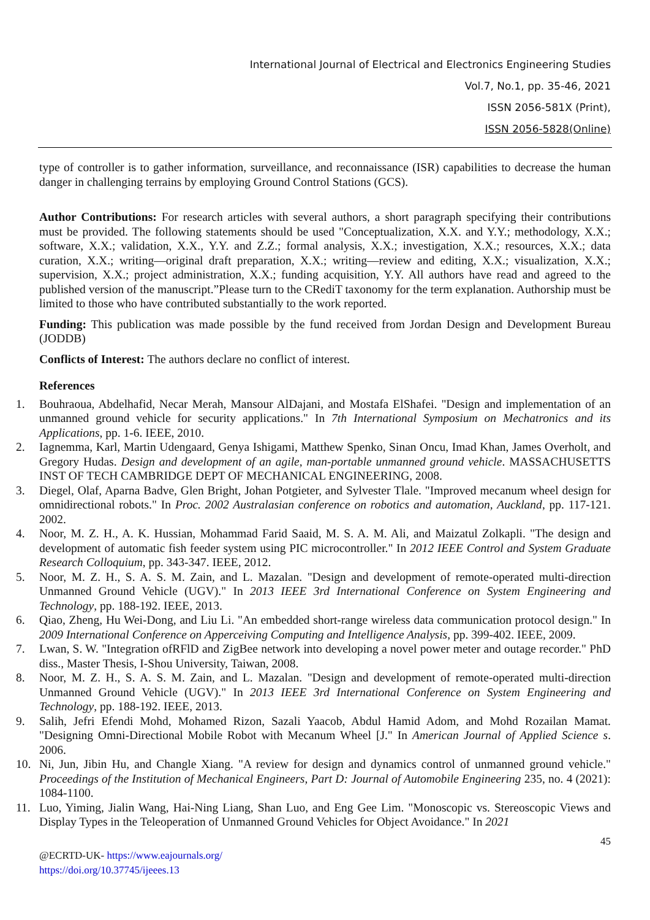International Journal of Electrical and Electronics Engineering Studies
Vol.7, No.1, pp. 35-46, 2021
ISSN 2056-581X (Print),
ISSN 2056-5828(Online)
type of controller is to gather information, surveillance, and reconnaissance (ISR) capabilities to decrease the human danger in challenging terrains by employing Ground Control Stations (GCS).
Author Contributions: For research articles with several authors, a short paragraph specifying their contributions must be provided. The following statements should be used "Conceptualization, X.X. and Y.Y.; methodology, X.X.; software, X.X.; validation, X.X., Y.Y. and Z.Z.; formal analysis, X.X.; investigation, X.X.; resources, X.X.; data curation, X.X.; writing—original draft preparation, X.X.; writing—review and editing, X.X.; visualization, X.X.; supervision, X.X.; project administration, X.X.; funding acquisition, Y.Y. All authors have read and agreed to the published version of the manuscript.”Please turn to the CRediT taxonomy for the term explanation. Authorship must be limited to those who have contributed substantially to the work reported.
Funding: This publication was made possible by the fund received from Jordan Design and Development Bureau (JODDB)
Conflicts of Interest: The authors declare no conflict of interest.
References
1. Bouhraoua, Abdelhafid, Necar Merah, Mansour AlDajani, and Mostafa ElShafei. "Design and implementation of an unmanned ground vehicle for security applications." In 7th International Symposium on Mechatronics and its Applications, pp. 1-6. IEEE, 2010.
2. Iagnemma, Karl, Martin Udengaard, Genya Ishigami, Matthew Spenko, Sinan Oncu, Imad Khan, James Overholt, and Gregory Hudas. Design and development of an agile, man-portable unmanned ground vehicle. MASSACHUSETTS INST OF TECH CAMBRIDGE DEPT OF MECHANICAL ENGINEERING, 2008.
3. Diegel, Olaf, Aparna Badve, Glen Bright, Johan Potgieter, and Sylvester Tlale. "Improved mecanum wheel design for omnidirectional robots." In Proc. 2002 Australasian conference on robotics and automation, Auckland, pp. 117-121. 2002.
4. Noor, M. Z. H., A. K. Hussian, Mohammad Farid Saaid, M. S. A. M. Ali, and Maizatul Zolkapli. "The design and development of automatic fish feeder system using PIC microcontroller." In 2012 IEEE Control and System Graduate Research Colloquium, pp. 343-347. IEEE, 2012.
5. Noor, M. Z. H., S. A. S. M. Zain, and L. Mazalan. "Design and development of remote-operated multi-direction Unmanned Ground Vehicle (UGV)." In 2013 IEEE 3rd International Conference on System Engineering and Technology, pp. 188-192. IEEE, 2013.
6. Qiao, Zheng, Hu Wei-Dong, and Liu Li. "An embedded short-range wireless data communication protocol design." In 2009 International Conference on Apperceiving Computing and Intelligence Analysis, pp. 399-402. IEEE, 2009.
7. Lwan, S. W. "Integration ofRFlD and ZigBee network into developing a novel power meter and outage recorder." PhD diss., Master Thesis, I-Shou University, Taiwan, 2008.
8. Noor, M. Z. H., S. A. S. M. Zain, and L. Mazalan. "Design and development of remote-operated multi-direction Unmanned Ground Vehicle (UGV)." In 2013 IEEE 3rd International Conference on System Engineering and Technology, pp. 188-192. IEEE, 2013.
9. Salih, Jefri Efendi Mohd, Mohamed Rizon, Sazali Yaacob, Abdul Hamid Adom, and Mohd Rozailan Mamat. "Designing Omni-Directional Mobile Robot with Mecanum Wheel [J." In American Journal of Applied Science s. 2006.
10. Ni, Jun, Jibin Hu, and Changle Xiang. "A review for design and dynamics control of unmanned ground vehicle." Proceedings of the Institution of Mechanical Engineers, Part D: Journal of Automobile Engineering 235, no. 4 (2021): 1084-1100.
11. Luo, Yiming, Jialin Wang, Hai-Ning Liang, Shan Luo, and Eng Gee Lim. "Monoscopic vs. Stereoscopic Views and Display Types in the Teleoperation of Unmanned Ground Vehicles for Object Avoidance." In 2021
45
@ECRTD-UK- https://www.eajournals.org/
https://doi.org/10.37745/ijeees.13